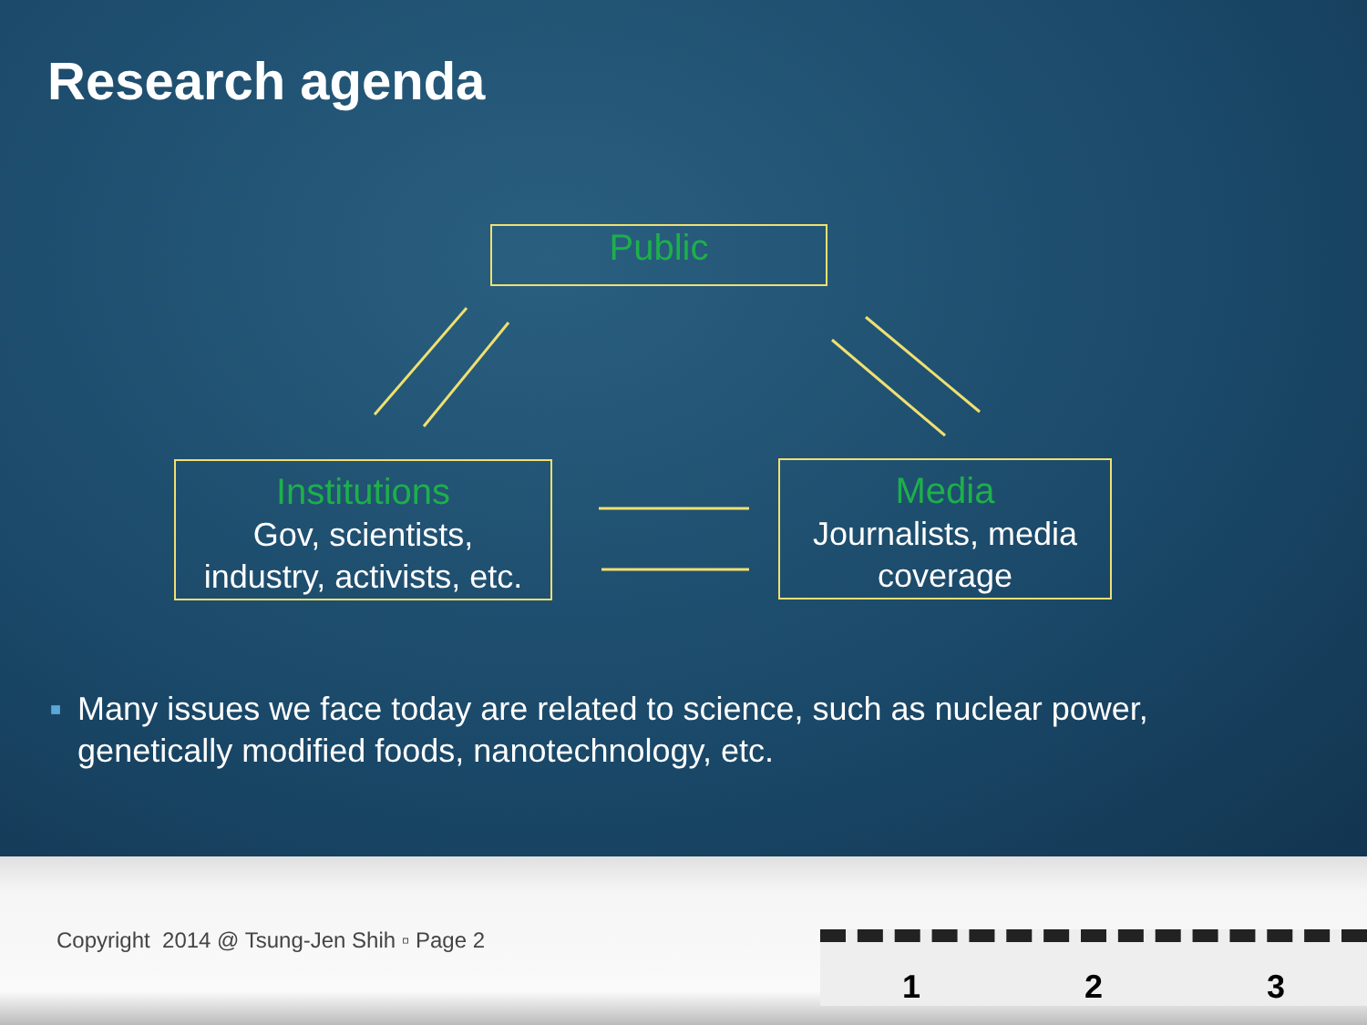Research agenda
Public
Institutions
Gov, scientists,
industry, activists, etc.
Media
Journalists, media
coverage
■ Many issues we face today are related to science, such as nuclear power, genetically modified foods, nanotechnology, etc.
Copyright 2014 @ Tsung-Jen Shih ▫ Page 2
1 2 3